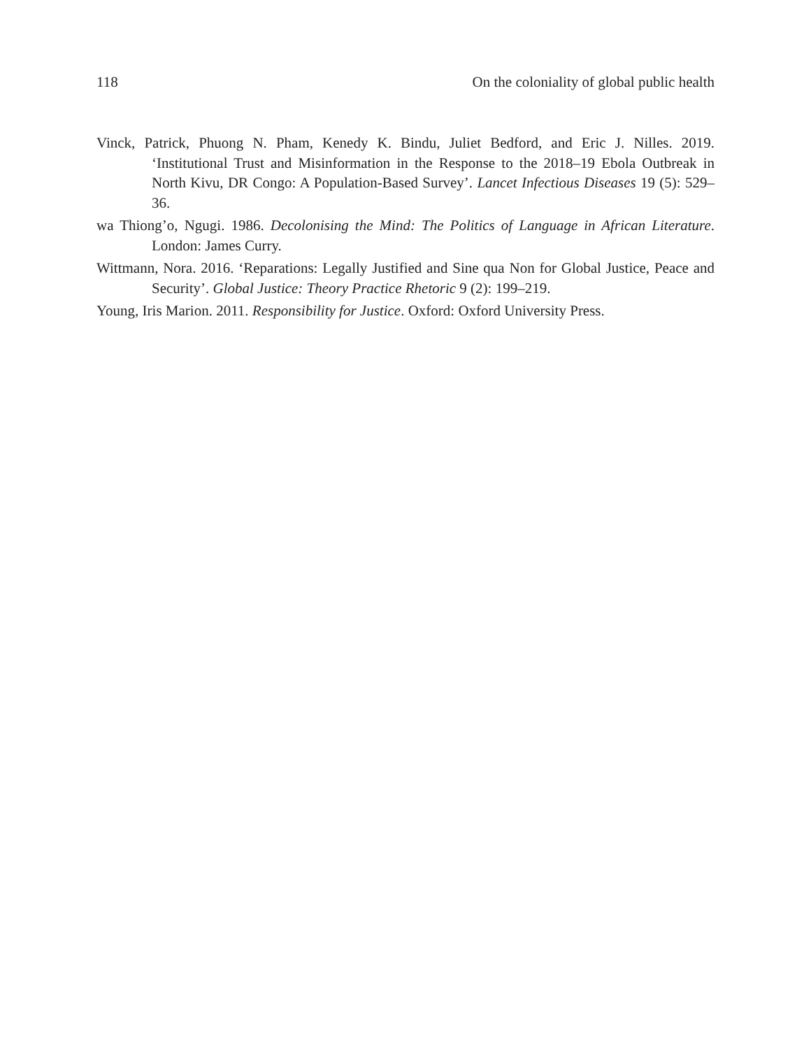118 On the coloniality of global public health
Vinck, Patrick, Phuong N. Pham, Kenedy K. Bindu, Juliet Bedford, and Eric J. Nilles. 2019. ‘Institutional Trust and Misinformation in the Response to the 2018–19 Ebola Outbreak in North Kivu, DR Congo: A Population-Based Survey’. Lancet Infectious Diseases 19 (5): 529–36.
wa Thiong’o, Ngugi. 1986. Decolonising the Mind: The Politics of Language in African Literature. London: James Curry.
Wittmann, Nora. 2016. ‘Reparations: Legally Justified and Sine qua Non for Global Justice, Peace and Security’. Global Justice: Theory Practice Rhetoric 9 (2): 199–219.
Young, Iris Marion. 2011. Responsibility for Justice. Oxford: Oxford University Press.